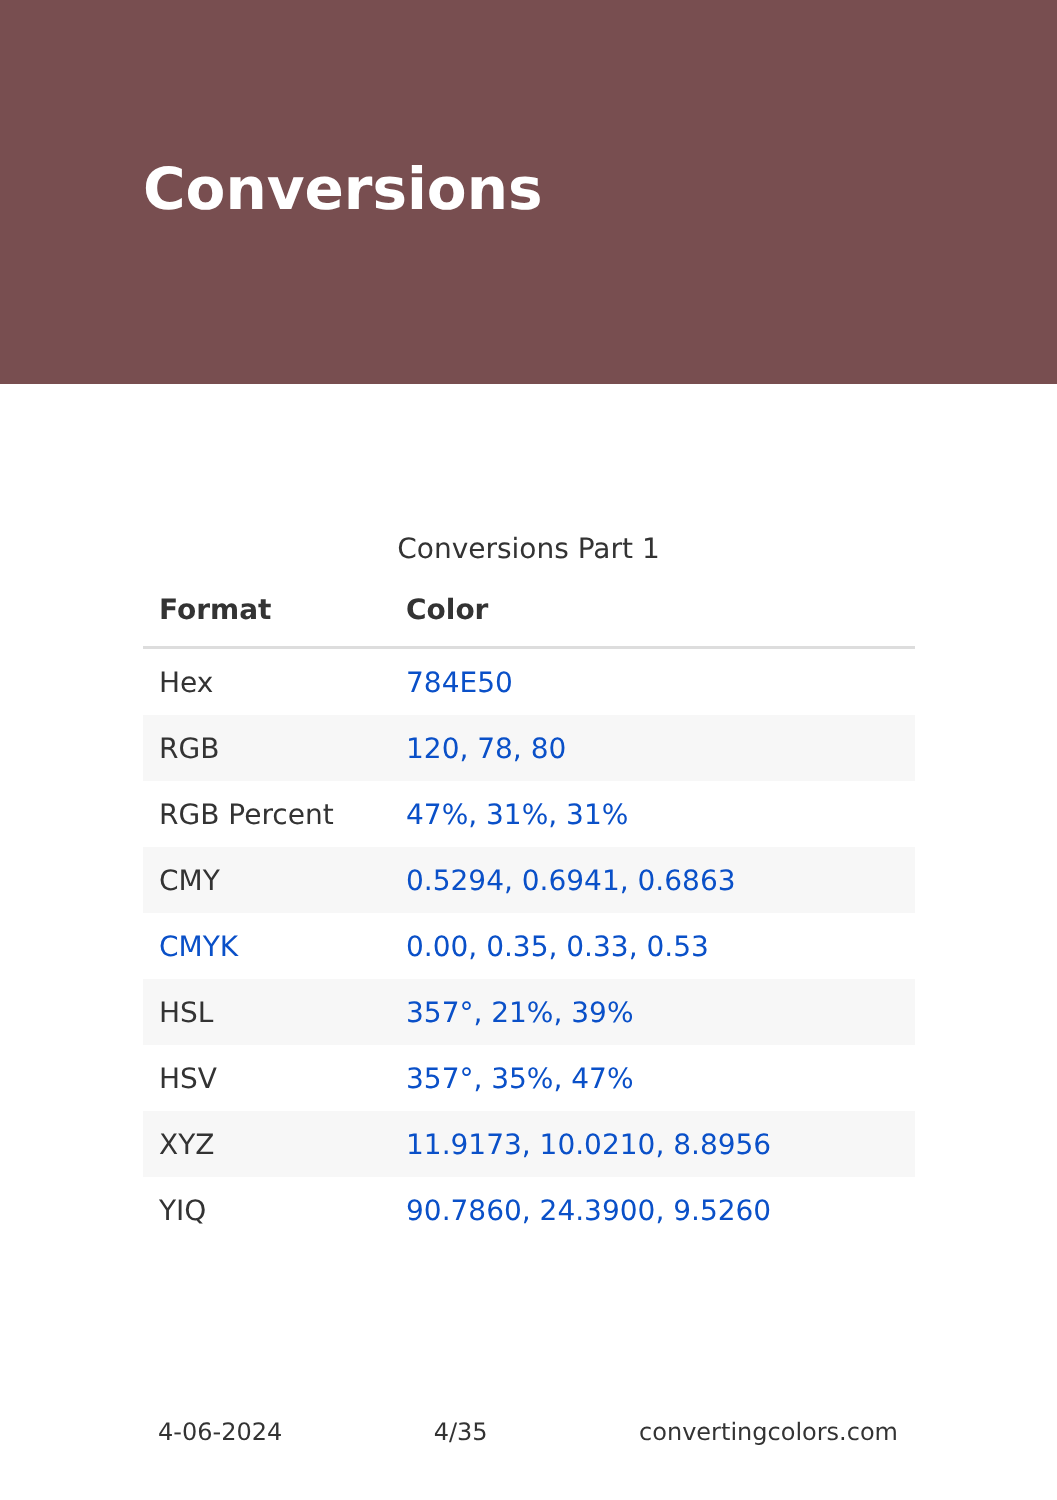Conversions
Conversions Part 1
| Format | Color |
| --- | --- |
| Hex | 784E50 |
| RGB | 120, 78, 80 |
| RGB Percent | 47%, 31%, 31% |
| CMY | 0.5294, 0.6941, 0.6863 |
| CMYK | 0.00, 0.35, 0.33, 0.53 |
| HSL | 357°, 21%, 39% |
| HSV | 357°, 35%, 47% |
| XYZ | 11.9173, 10.0210, 8.8956 |
| YIQ | 90.7860, 24.3900, 9.5260 |
4-06-2024 4/35 convertingcolors.com